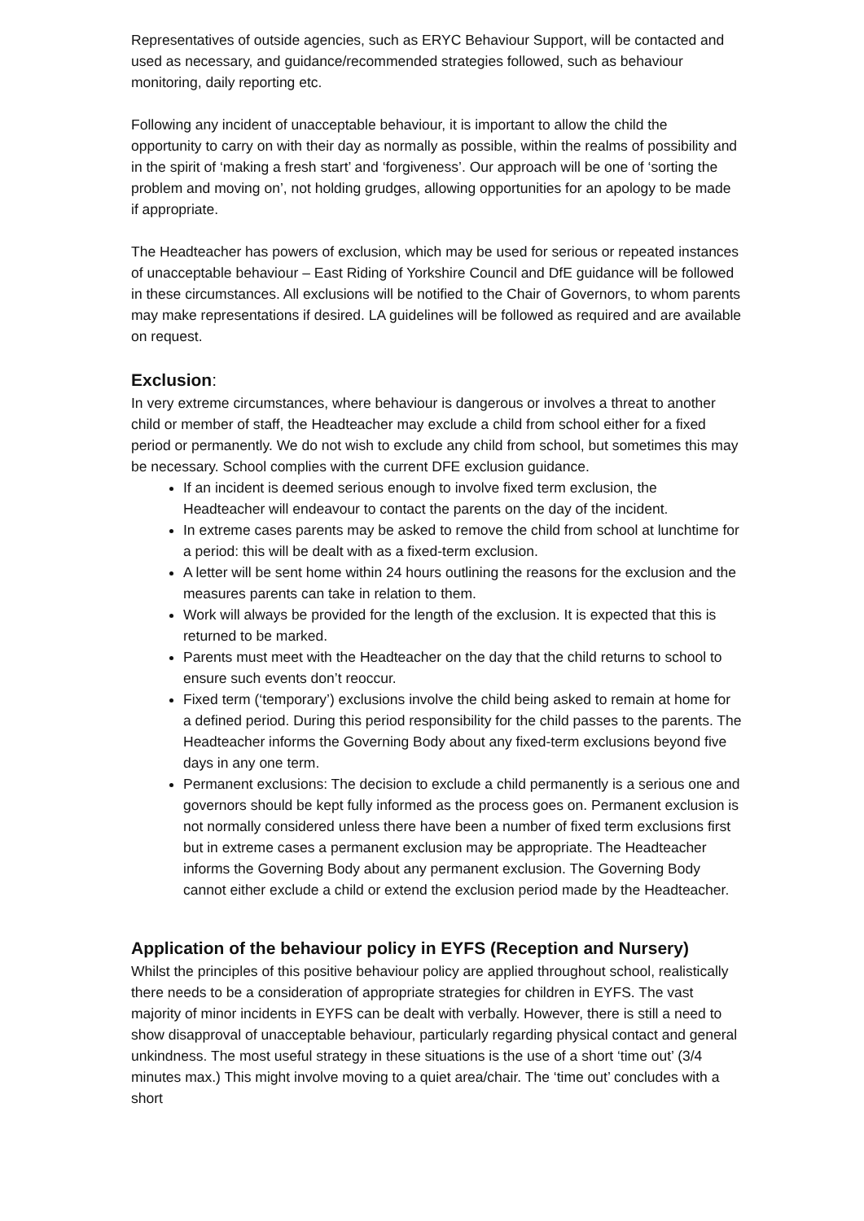Representatives of outside agencies, such as ERYC Behaviour Support, will be contacted and used as necessary, and guidance/recommended strategies followed, such as behaviour monitoring, daily reporting etc.
Following any incident of unacceptable behaviour, it is important to allow the child the opportunity to carry on with their day as normally as possible, within the realms of possibility and in the spirit of ‘making a fresh start’ and ‘forgiveness’. Our approach will be one of ‘sorting the problem and moving on’, not holding grudges, allowing opportunities for an apology to be made if appropriate.
The Headteacher has powers of exclusion, which may be used for serious or repeated instances of unacceptable behaviour – East Riding of Yorkshire Council and DfE guidance will be followed in these circumstances. All exclusions will be notified to the Chair of Governors, to whom parents may make representations if desired. LA guidelines will be followed as required and are available on request.
Exclusion:
In very extreme circumstances, where behaviour is dangerous or involves a threat to another child or member of staff, the Headteacher may exclude a child from school either for a fixed period or permanently. We do not wish to exclude any child from school, but sometimes this may be necessary. School complies with the current DFE exclusion guidance.
If an incident is deemed serious enough to involve fixed term exclusion, the Headteacher will endeavour to contact the parents on the day of the incident.
In extreme cases parents may be asked to remove the child from school at lunchtime for a period: this will be dealt with as a fixed-term exclusion.
A letter will be sent home within 24 hours outlining the reasons for the exclusion and the measures parents can take in relation to them.
Work will always be provided for the length of the exclusion. It is expected that this is returned to be marked.
Parents must meet with the Headteacher on the day that the child returns to school to ensure such events don’t reoccur.
Fixed term (‘temporary’) exclusions involve the child being asked to remain at home for a defined period. During this period responsibility for the child passes to the parents. The Headteacher informs the Governing Body about any fixed-term exclusions beyond five days in any one term.
Permanent exclusions: The decision to exclude a child permanently is a serious one and governors should be kept fully informed as the process goes on. Permanent exclusion is not normally considered unless there have been a number of fixed term exclusions first but in extreme cases a permanent exclusion may be appropriate. The Headteacher informs the Governing Body about any permanent exclusion. The Governing Body cannot either exclude a child or extend the exclusion period made by the Headteacher.
Application of the behaviour policy in EYFS (Reception and Nursery)
Whilst the principles of this positive behaviour policy are applied throughout school, realistically there needs to be a consideration of appropriate strategies for children in EYFS. The vast majority of minor incidents in EYFS can be dealt with verbally. However, there is still a need to show disapproval of unacceptable behaviour, particularly regarding physical contact and general unkindness. The most useful strategy in these situations is the use of a short ‘time out’ (3/4 minutes max.) This might involve moving to a quiet area/chair. The ‘time out’ concludes with a short